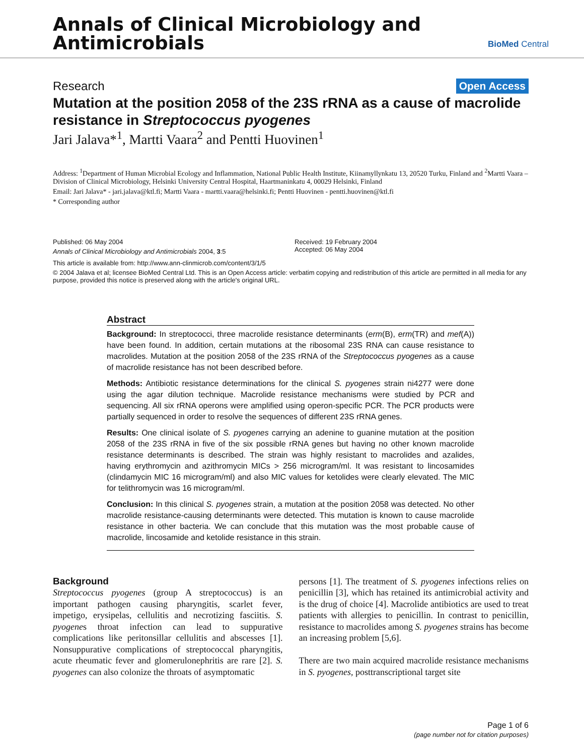Annals of Clinical Microbiology and
Antimicrobials
BioMed Central
Research Open Access
Mutation at the position 2058 of the 23S rRNA as a cause of macrolide resistance in Streptococcus pyogenes
Jari Jalava*<sup>1</sup>, Martti Vaara<sup>2</sup> and Pentti Huovinen<sup>1</sup>
Address: <sup>1</sup>Department of Human Microbial Ecology and Inflammation, National Public Health Institute, Kiinamyllynkatu 13, 20520 Turku, Finland and <sup>2</sup>Martti Vaara – Division of Clinical Microbiology, Helsinki University Central Hospital, Haartmaninkatu 4, 00029 Helsinki, Finland
Email: Jari Jalava* - jari.jalava@ktl.fi; Martti Vaara - martti.vaara@helsinki.fi; Pentti Huovinen - pentti.huovinen@ktl.fi
* Corresponding author
Published: 06 May 2004
Annals of Clinical Microbiology and Antimicrobials 2004, 3:5
Received: 19 February 2004
Accepted: 06 May 2004
This article is available from: http://www.ann-clinmicrob.com/content/3/1/5
© 2004 Jalava et al; licensee BioMed Central Ltd. This is an Open Access article: verbatim copying and redistribution of this article are permitted in all media for any purpose, provided this notice is preserved along with the article's original URL.
Abstract
Background: In streptococci, three macrolide resistance determinants (erm(B), erm(TR) and mef(A)) have been found. In addition, certain mutations at the ribosomal 23S RNA can cause resistance to macrolides. Mutation at the position 2058 of the 23S rRNA of the Streptococcus pyogenes as a cause of macrolide resistance has not been described before.
Methods: Antibiotic resistance determinations for the clinical S. pyogenes strain ni4277 were done using the agar dilution technique. Macrolide resistance mechanisms were studied by PCR and sequencing. All six rRNA operons were amplified using operon-specific PCR. The PCR products were partially sequenced in order to resolve the sequences of different 23S rRNA genes.
Results: One clinical isolate of S. pyogenes carrying an adenine to guanine mutation at the position 2058 of the 23S rRNA in five of the six possible rRNA genes but having no other known macrolide resistance determinants is described. The strain was highly resistant to macrolides and azalides, having erythromycin and azithromycin MICs > 256 microgram/ml. It was resistant to lincosamides (clindamycin MIC 16 microgram/ml) and also MIC values for ketolides were clearly elevated. The MIC for telithromycin was 16 microgram/ml.
Conclusion: In this clinical S. pyogenes strain, a mutation at the position 2058 was detected. No other macrolide resistance-causing determinants were detected. This mutation is known to cause macrolide resistance in other bacteria. We can conclude that this mutation was the most probable cause of macrolide, lincosamide and ketolide resistance in this strain.
Background
Streptococcus pyogenes (group A streptococcus) is an important pathogen causing pharyngitis, scarlet fever, impetigo, erysipelas, cellulitis and necrotizing fasciitis. S. pyogenes throat infection can lead to suppurative complications like peritonsillar cellulitis and abscesses [1]. Nonsuppurative complications of streptococcal pharyngitis, acute rheumatic fever and glomerulonephritis are rare [2]. S. pyogenes can also colonize the throats of asymptomatic
persons [1]. The treatment of S. pyogenes infections relies on penicillin [3], which has retained its antimicrobial activity and is the drug of choice [4]. Macrolide antibiotics are used to treat patients with allergies to penicillin. In contrast to penicillin, resistance to macrolides among S. pyogenes strains has become an increasing problem [5,6].
There are two main acquired macrolide resistance mechanisms in S. pyogenes, posttranscriptional target site
Page 1 of 6
(page number not for citation purposes)